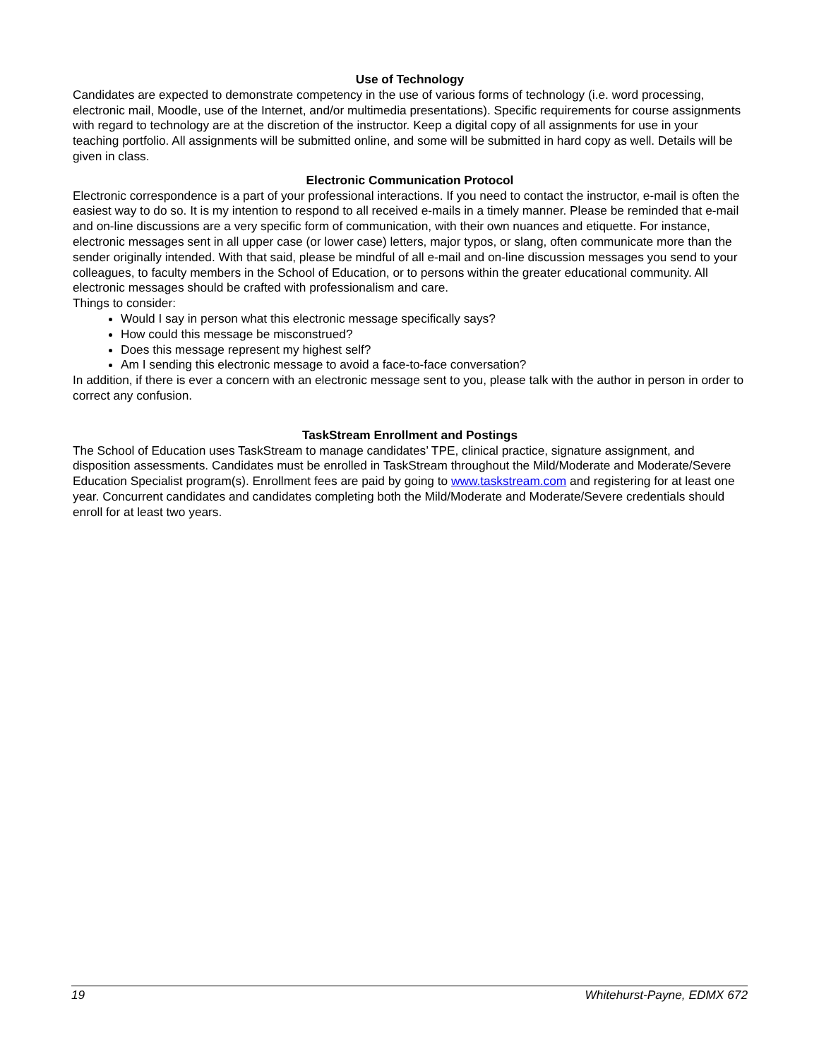Use of Technology
Candidates are expected to demonstrate competency in the use of various forms of technology (i.e. word processing, electronic mail, Moodle, use of the Internet, and/or multimedia presentations). Specific requirements for course assignments with regard to technology are at the discretion of the instructor. Keep a digital copy of all assignments for use in your teaching portfolio. All assignments will be submitted online, and some will be submitted in hard copy as well. Details will be given in class.
Electronic Communication Protocol
Electronic correspondence is a part of your professional interactions. If you need to contact the instructor, e-mail is often the easiest way to do so. It is my intention to respond to all received e-mails in a timely manner. Please be reminded that e-mail and on-line discussions are a very specific form of communication, with their own nuances and etiquette. For instance, electronic messages sent in all upper case (or lower case) letters, major typos, or slang, often communicate more than the sender originally intended. With that said, please be mindful of all e-mail and on-line discussion messages you send to your colleagues, to faculty members in the School of Education, or to persons within the greater educational community. All electronic messages should be crafted with professionalism and care.
Things to consider:
Would I say in person what this electronic message specifically says?
How could this message be misconstrued?
Does this message represent my highest self?
Am I sending this electronic message to avoid a face-to-face conversation?
In addition, if there is ever a concern with an electronic message sent to you, please talk with the author in person in order to correct any confusion.
TaskStream Enrollment and Postings
The School of Education uses TaskStream to manage candidates’ TPE, clinical practice, signature assignment, and disposition assessments. Candidates must be enrolled in TaskStream throughout the Mild/Moderate and Moderate/Severe Education Specialist program(s). Enrollment fees are paid by going to www.taskstream.com and registering for at least one year. Concurrent candidates and candidates completing both the Mild/Moderate and Moderate/Severe credentials should enroll for at least two years.
19 Whitehurst-Payne, EDMX 672